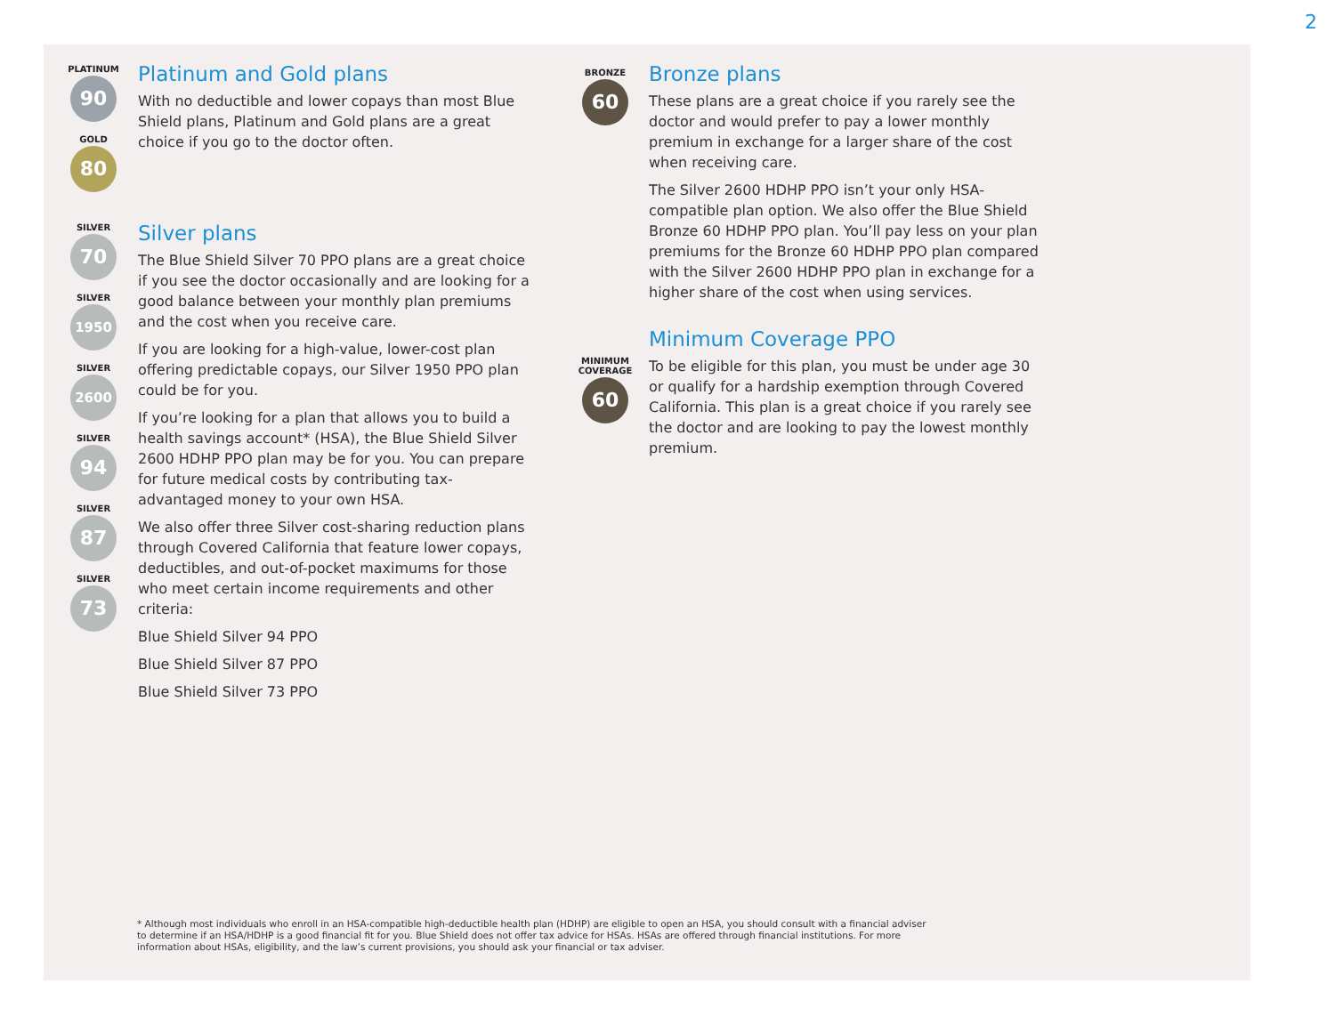2
PLATINUM
90
GOLD
80
SILVER
70
SILVER
1950
SILVER
2600
SILVER
94
SILVER
87
SILVER
73
Platinum and Gold plans
With no deductible and lower copays than most Blue Shield plans, Platinum and Gold plans are a great choice if you go to the doctor often.
Silver plans
The Blue Shield Silver 70 PPO plans are a great choice if you see the doctor occasionally and are looking for a good balance between your monthly plan premiums and the cost when you receive care.
If you are looking for a high-value, lower-cost plan offering predictable copays, our Silver 1950 PPO plan could be for you.
If you’re looking for a plan that allows you to build a health savings account* (HSA), the Blue Shield Silver 2600 HDHP PPO plan may be for you. You can prepare for future medical costs by contributing tax-advantaged money to your own HSA.
We also offer three Silver cost-sharing reduction plans through Covered California that feature lower copays, deductibles, and out-of-pocket maximums for those who meet certain income requirements and other criteria:
Blue Shield Silver 94 PPO
Blue Shield Silver 87 PPO
Blue Shield Silver 73 PPO
BRONZE
60
MINIMUM COVERAGE
60
Bronze plans
These plans are a great choice if you rarely see the doctor and would prefer to pay a lower monthly premium in exchange for a larger share of the cost when receiving care.
The Silver 2600 HDHP PPO isn’t your only HSA-compatible plan option. We also offer the Blue Shield Bronze 60 HDHP PPO plan. You’ll pay less on your plan premiums for the Bronze 60 HDHP PPO plan compared with the Silver 2600 HDHP PPO plan in exchange for a higher share of the cost when using services.
Minimum Coverage PPO
To be eligible for this plan, you must be under age 30 or qualify for a hardship exemption through Covered California. This plan is a great choice if you rarely see the doctor and are looking to pay the lowest monthly premium.
* Although most individuals who enroll in an HSA-compatible high-deductible health plan (HDHP) are eligible to open an HSA, you should consult with a financial adviser to determine if an HSA/HDHP is a good financial fit for you. Blue Shield does not offer tax advice for HSAs. HSAs are offered through financial institutions. For more information about HSAs, eligibility, and the law’s current provisions, you should ask your financial or tax adviser.